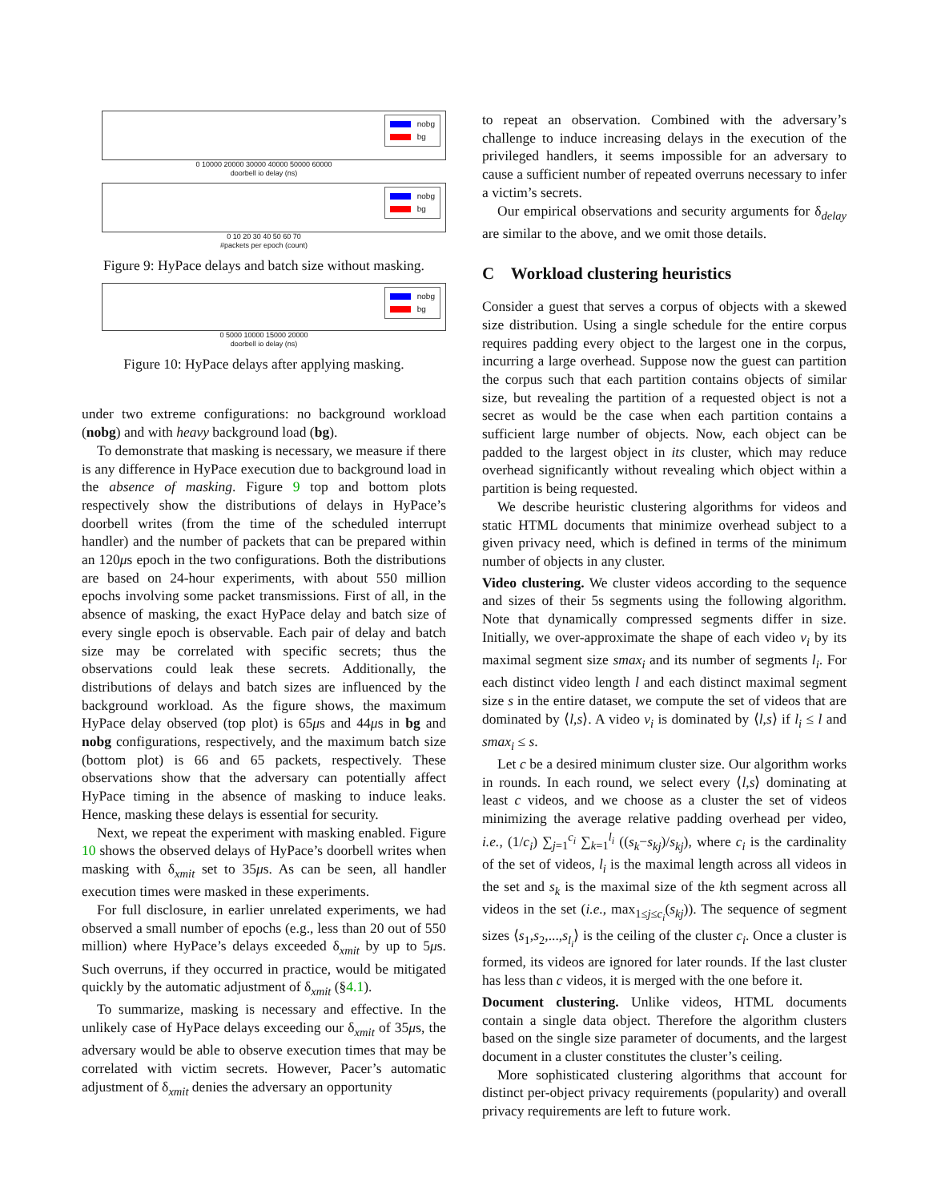nobg
bg
0 10000 20000 30000 40000 50000 60000
doorbell io delay (ns)
nobg
bg
0 10 20 30 40 50 60 70
#packets per epoch (count)
Figure 9: HyPace delays and batch size without masking.
nobg
bg
0 5000 10000 15000 20000
doorbell io delay (ns)
Figure 10: HyPace delays after applying masking.
under two extreme configurations: no background workload (nobg) and with heavy background load (bg).
To demonstrate that masking is necessary, we measure if there is any difference in HyPace execution due to background load in the absence of masking. Figure 9 top and bottom plots respectively show the distributions of delays in HyPace’s doorbell writes (from the time of the scheduled interrupt handler) and the number of packets that can be prepared within an 120μs epoch in the two configurations. Both the distributions are based on 24-hour experiments, with about 550 million epochs involving some packet transmissions. First of all, in the absence of masking, the exact HyPace delay and batch size of every single epoch is observable. Each pair of delay and batch size may be correlated with specific secrets; thus the observations could leak these secrets. Additionally, the distributions of delays and batch sizes are influenced by the background workload. As the figure shows, the maximum HyPace delay observed (top plot) is 65μs and 44μs in bg and nobg configurations, respectively, and the maximum batch size (bottom plot) is 66 and 65 packets, respectively. These observations show that the adversary can potentially affect HyPace timing in the absence of masking to induce leaks. Hence, masking these delays is essential for security.
Next, we repeat the experiment with masking enabled. Figure 10 shows the observed delays of HyPace’s doorbell writes when masking with δ<sub>xmit</sub> set to 35μs. As can be seen, all handler execution times were masked in these experiments.
For full disclosure, in earlier unrelated experiments, we had observed a small number of epochs (e.g., less than 20 out of 550 million) where HyPace’s delays exceeded δ<sub>xmit</sub> by up to 5μs. Such overruns, if they occurred in practice, would be mitigated quickly by the automatic adjustment of δ<sub>xmit</sub> (§4.1).
To summarize, masking is necessary and effective. In the unlikely case of HyPace delays exceeding our δ<sub>xmit</sub> of 35μs, the adversary would be able to observe execution times that may be correlated with victim secrets. However, Pacer’s automatic adjustment of δ<sub>xmit</sub> denies the adversary an opportunity
to repeat an observation. Combined with the adversary’s challenge to induce increasing delays in the execution of the privileged handlers, it seems impossible for an adversary to cause a sufficient number of repeated overruns necessary to infer a victim’s secrets.
Our empirical observations and security arguments for δ<sub>delay</sub> are similar to the above, and we omit those details.
C Workload clustering heuristics
Consider a guest that serves a corpus of objects with a skewed size distribution. Using a single schedule for the entire corpus requires padding every object to the largest one in the corpus, incurring a large overhead. Suppose now the guest can partition the corpus such that each partition contains objects of similar size, but revealing the partition of a requested object is not a secret as would be the case when each partition contains a sufficient large number of objects. Now, each object can be padded to the largest object in its cluster, which may reduce overhead significantly without revealing which object within a partition is being requested.
We describe heuristic clustering algorithms for videos and static HTML documents that minimize overhead subject to a given privacy need, which is defined in terms of the minimum number of objects in any cluster.
Video clustering. We cluster videos according to the sequence and sizes of their 5s segments using the following algorithm. Note that dynamically compressed segments differ in size. Initially, we over-approximate the shape of each video v<sub>i</sub> by its maximal segment size smax<sub>i</sub> and its number of segments l<sub>i</sub>. For each distinct video length l and each distinct maximal segment size s in the entire dataset, we compute the set of videos that are dominated by ⟨l,s⟩. A video v<sub>i</sub> is dominated by ⟨l,s⟩ if l<sub>i</sub> ≤ l and smax<sub>i</sub> ≤ s.
Let c be a desired minimum cluster size. Our algorithm works in rounds. In each round, we select every ⟨l,s⟩ dominating at least c videos, and we choose as a cluster the set of videos minimizing the average relative padding overhead per video, i.e., (1/c<sub>i</sub>) ∑<sub>j=1</sub><sup>c<sub>i</sub></sup> ∑<sub>k=1</sub><sup>l<sub>i</sub></sup> ((s<sub>k</sub>−s<sub>kj</sub>)/s<sub>kj</sub>), where c<sub>i</sub> is the cardinality of the set of videos, l<sub>i</sub> is the maximal length across all videos in the set and s<sub>k</sub> is the maximal size of the kth segment across all videos in the set (i.e., max<sub>1≤j≤c<sub>i</sub></sub>(s<sub>kj</sub>)). The sequence of segment sizes ⟨s<sub>1</sub>,s<sub>2</sub>,...,s<sub>l<sub>i</sub></sub>⟩ is the ceiling of the cluster c<sub>i</sub>. Once a cluster is formed, its videos are ignored for later rounds. If the last cluster has less than c videos, it is merged with the one before it.
Document clustering. Unlike videos, HTML documents contain a single data object. Therefore the algorithm clusters based on the single size parameter of documents, and the largest document in a cluster constitutes the cluster’s ceiling.
More sophisticated clustering algorithms that account for distinct per-object privacy requirements (popularity) and overall privacy requirements are left to future work.